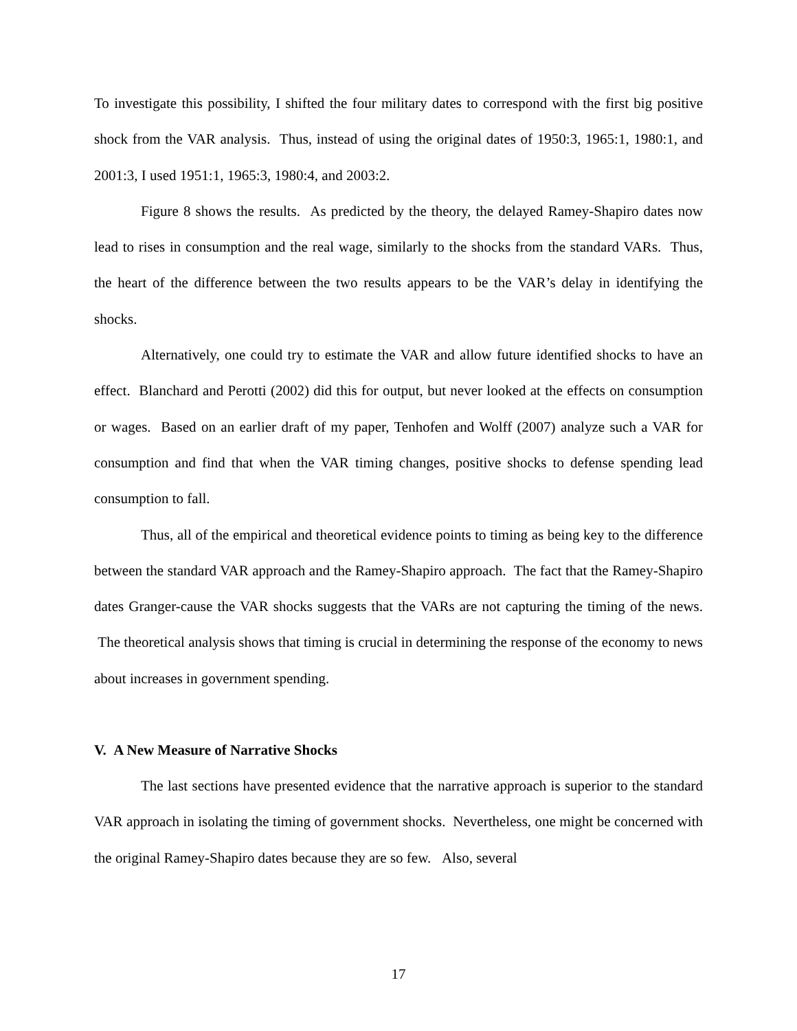To investigate this possibility, I shifted the four military dates to correspond with the first big positive shock from the VAR analysis. Thus, instead of using the original dates of 1950:3, 1965:1, 1980:1, and 2001:3, I used 1951:1, 1965:3, 1980:4, and 2003:2.
Figure 8 shows the results. As predicted by the theory, the delayed Ramey-Shapiro dates now lead to rises in consumption and the real wage, similarly to the shocks from the standard VARs. Thus, the heart of the difference between the two results appears to be the VAR’s delay in identifying the shocks.
Alternatively, one could try to estimate the VAR and allow future identified shocks to have an effect. Blanchard and Perotti (2002) did this for output, but never looked at the effects on consumption or wages. Based on an earlier draft of my paper, Tenhofen and Wolff (2007) analyze such a VAR for consumption and find that when the VAR timing changes, positive shocks to defense spending lead consumption to fall.
Thus, all of the empirical and theoretical evidence points to timing as being key to the difference between the standard VAR approach and the Ramey-Shapiro approach. The fact that the Ramey-Shapiro dates Granger-cause the VAR shocks suggests that the VARs are not capturing the timing of the news. The theoretical analysis shows that timing is crucial in determining the response of the economy to news about increases in government spending.
V. A New Measure of Narrative Shocks
The last sections have presented evidence that the narrative approach is superior to the standard VAR approach in isolating the timing of government shocks. Nevertheless, one might be concerned with the original Ramey-Shapiro dates because they are so few. Also, several
17